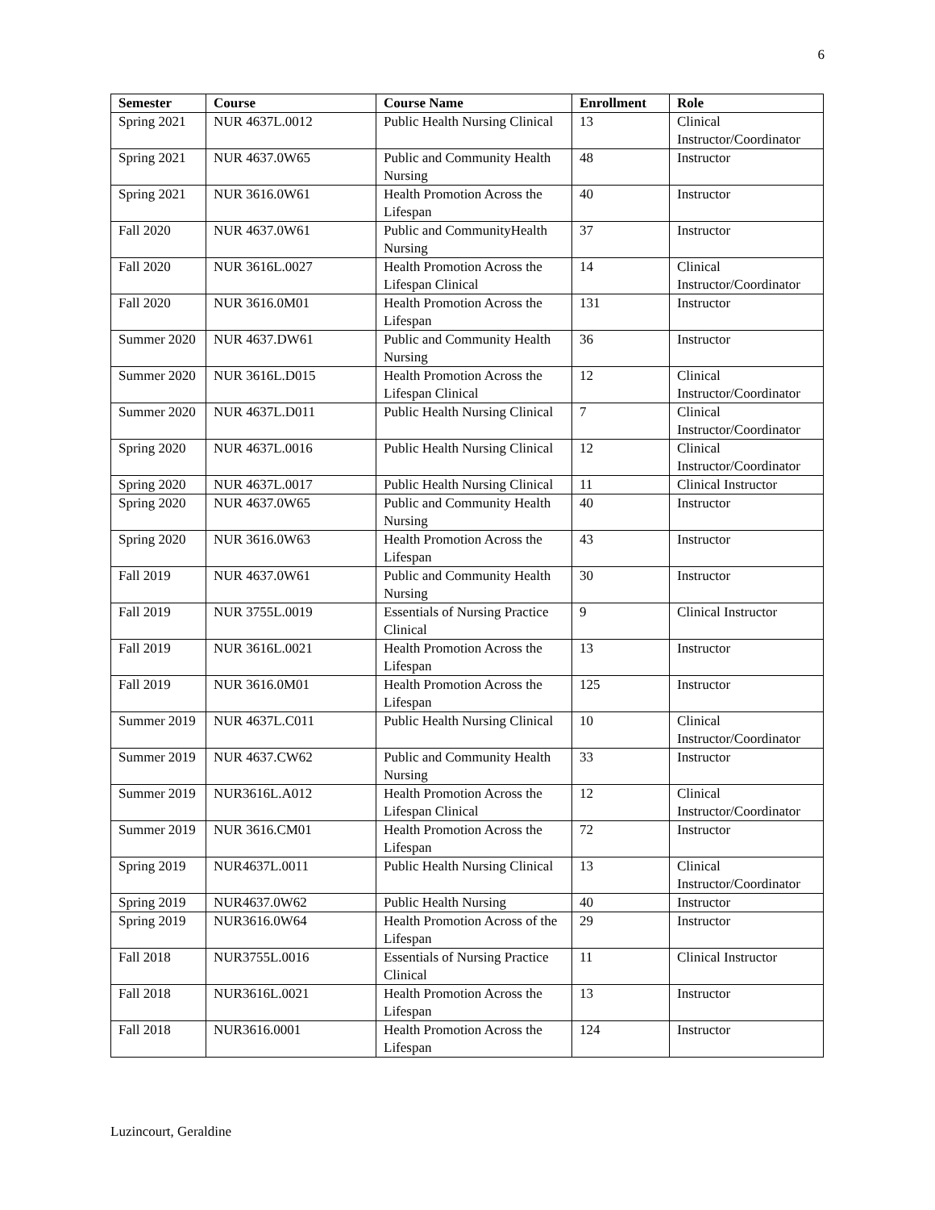6
| Semester | Course | Course Name | Enrollment | Role |
| --- | --- | --- | --- | --- |
| Spring 2021 | NUR 4637L.0012 | Public Health Nursing Clinical | 13 | Clinical Instructor/Coordinator |
| Spring 2021 | NUR 4637.0W65 | Public and Community Health Nursing | 48 | Instructor |
| Spring 2021 | NUR 3616.0W61 | Health Promotion Across the Lifespan | 40 | Instructor |
| Fall 2020 | NUR 4637.0W61 | Public and CommunityHealth Nursing | 37 | Instructor |
| Fall 2020 | NUR 3616L.0027 | Health Promotion Across the Lifespan Clinical | 14 | Clinical Instructor/Coordinator |
| Fall 2020 | NUR 3616.0M01 | Health Promotion Across the Lifespan | 131 | Instructor |
| Summer 2020 | NUR 4637.DW61 | Public and Community Health Nursing | 36 | Instructor |
| Summer 2020 | NUR 3616L.D015 | Health Promotion Across the Lifespan Clinical | 12 | Clinical Instructor/Coordinator |
| Summer 2020 | NUR 4637L.D011 | Public Health Nursing Clinical | 7 | Clinical Instructor/Coordinator |
| Spring 2020 | NUR 4637L.0016 | Public Health Nursing Clinical | 12 | Clinical Instructor/Coordinator |
| Spring 2020 | NUR 4637L.0017 | Public Health Nursing Clinical | 11 | Clinical Instructor |
| Spring 2020 | NUR 4637.0W65 | Public and Community Health Nursing | 40 | Instructor |
| Spring 2020 | NUR 3616.0W63 | Health Promotion Across the Lifespan | 43 | Instructor |
| Fall 2019 | NUR 4637.0W61 | Public and Community Health Nursing | 30 | Instructor |
| Fall 2019 | NUR 3755L.0019 | Essentials of Nursing Practice Clinical | 9 | Clinical Instructor |
| Fall 2019 | NUR 3616L.0021 | Health Promotion Across the Lifespan | 13 | Instructor |
| Fall 2019 | NUR 3616.0M01 | Health Promotion Across the Lifespan | 125 | Instructor |
| Summer 2019 | NUR 4637L.C011 | Public Health Nursing Clinical | 10 | Clinical Instructor/Coordinator |
| Summer 2019 | NUR 4637.CW62 | Public and Community Health Nursing | 33 | Instructor |
| Summer 2019 | NUR3616L.A012 | Health Promotion Across the Lifespan Clinical | 12 | Clinical Instructor/Coordinator |
| Summer 2019 | NUR 3616.CM01 | Health Promotion Across the Lifespan | 72 | Instructor |
| Spring 2019 | NUR4637L.0011 | Public Health Nursing Clinical | 13 | Clinical Instructor/Coordinator |
| Spring 2019 | NUR4637.0W62 | Public Health Nursing | 40 | Instructor |
| Spring 2019 | NUR3616.0W64 | Health Promotion Across of the Lifespan | 29 | Instructor |
| Fall 2018 | NUR3755L.0016 | Essentials of Nursing Practice Clinical | 11 | Clinical Instructor |
| Fall 2018 | NUR3616L.0021 | Health Promotion Across the Lifespan | 13 | Instructor |
| Fall 2018 | NUR3616.0001 | Health Promotion Across the Lifespan | 124 | Instructor |
Luzincourt, Geraldine